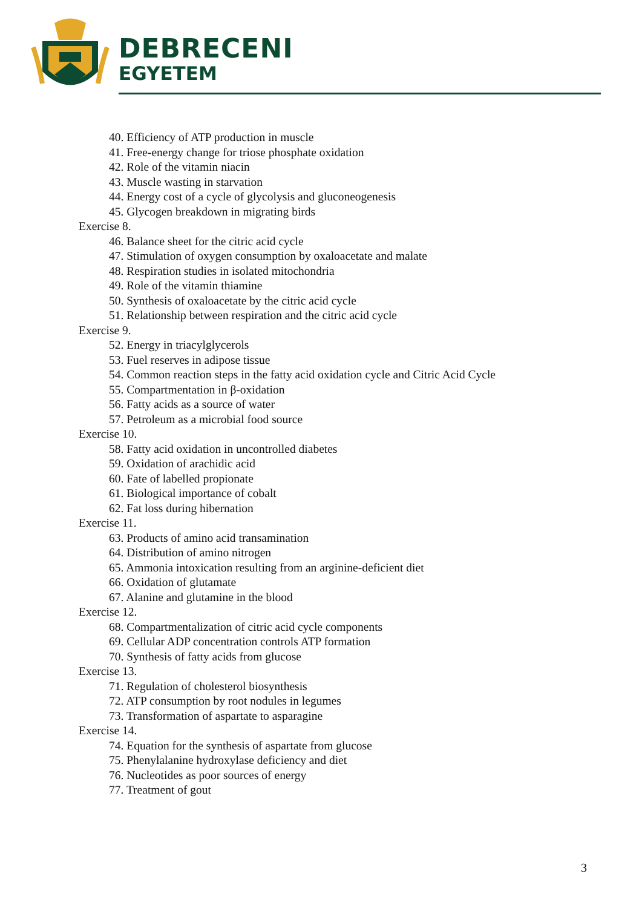DEBRECENI
EGYETEM
40. Efficiency of ATP production in muscle
41. Free-energy change for triose phosphate oxidation
42. Role of the vitamin niacin
43. Muscle wasting in starvation
44. Energy cost of a cycle of glycolysis and gluconeogenesis
45. Glycogen breakdown in migrating birds
Exercise 8.
46. Balance sheet for the citric acid cycle
47. Stimulation of oxygen consumption by oxaloacetate and malate
48. Respiration studies in isolated mitochondria
49. Role of the vitamin thiamine
50. Synthesis of oxaloacetate by the citric acid cycle
51. Relationship between respiration and the citric acid cycle
Exercise 9.
52. Energy in triacylglycerols
53. Fuel reserves in adipose tissue
54. Common reaction steps in the fatty acid oxidation cycle and Citric Acid Cycle
55. Compartmentation in β-oxidation
56. Fatty acids as a source of water
57. Petroleum as a microbial food source
Exercise 10.
58. Fatty acid oxidation in uncontrolled diabetes
59. Oxidation of arachidic acid
60. Fate of labelled propionate
61. Biological importance of cobalt
62. Fat loss during hibernation
Exercise 11.
63. Products of amino acid transamination
64. Distribution of amino nitrogen
65. Ammonia intoxication resulting from an arginine-deficient diet
66. Oxidation of glutamate
67. Alanine and glutamine in the blood
Exercise 12.
68. Compartmentalization of citric acid cycle components
69. Cellular ADP concentration controls ATP formation
70. Synthesis of fatty acids from glucose
Exercise 13.
71. Regulation of cholesterol biosynthesis
72. ATP consumption by root nodules in legumes
73. Transformation of aspartate to asparagine
Exercise 14.
74. Equation for the synthesis of aspartate from glucose
75. Phenylalanine hydroxylase deficiency and diet
76. Nucleotides as poor sources of energy
77. Treatment of gout
3